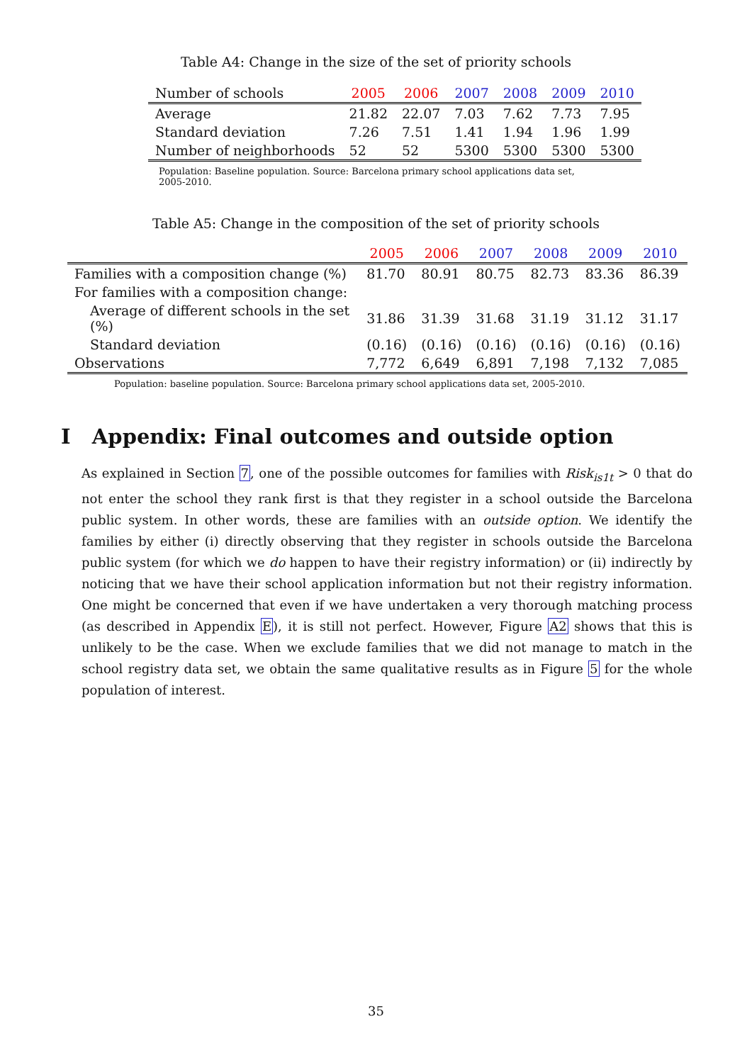Table A4: Change in the size of the set of priority schools
| Number of schools | 2005 | 2006 | 2007 | 2008 | 2009 | 2010 |
| --- | --- | --- | --- | --- | --- | --- |
| Average | 21.82 | 22.07 | 7.03 | 7.62 | 7.73 | 7.95 |
| Standard deviation | 7.26 | 7.51 | 1.41 | 1.94 | 1.96 | 1.99 |
| Number of neighborhoods | 52 | 52 | 5300 | 5300 | 5300 | 5300 |
Population: Baseline population. Source: Barcelona primary school applications data set, 2005-2010.
Table A5: Change in the composition of the set of priority schools
| | 2005 | 2006 | 2007 | 2008 | 2009 | 2010 |
| --- | --- | --- | --- | --- | --- | --- |
| Families with a composition change (%) | 81.70 | 80.91 | 80.75 | 82.73 | 83.36 | 86.39 |
| For families with a composition change: | | | | | | |
| Average of different schools in the set (%) | 31.86 | 31.39 | 31.68 | 31.19 | 31.12 | 31.17 |
| Standard deviation | (0.16) | (0.16) | (0.16) | (0.16) | (0.16) | (0.16) |
| Observations | 7,772 | 6,649 | 6,891 | 7,198 | 7,132 | 7,085 |
Population: baseline population. Source: Barcelona primary school applications data set, 2005-2010.
I Appendix: Final outcomes and outside option
As explained in Section 7, one of the possible outcomes for families with Risk<sub>is1t</sub> > 0 that do not enter the school they rank first is that they register in a school outside the Barcelona public system. In other words, these are families with an outside option. We identify the families by either (i) directly observing that they register in schools outside the Barcelona public system (for which we do happen to have their registry information) or (ii) indirectly by noticing that we have their school application information but not their registry information. One might be concerned that even if we have undertaken a very thorough matching process (as described in Appendix E), it is still not perfect. However, Figure A2 shows that this is unlikely to be the case. When we exclude families that we did not manage to match in the school registry data set, we obtain the same qualitative results as in Figure 5 for the whole population of interest.
35